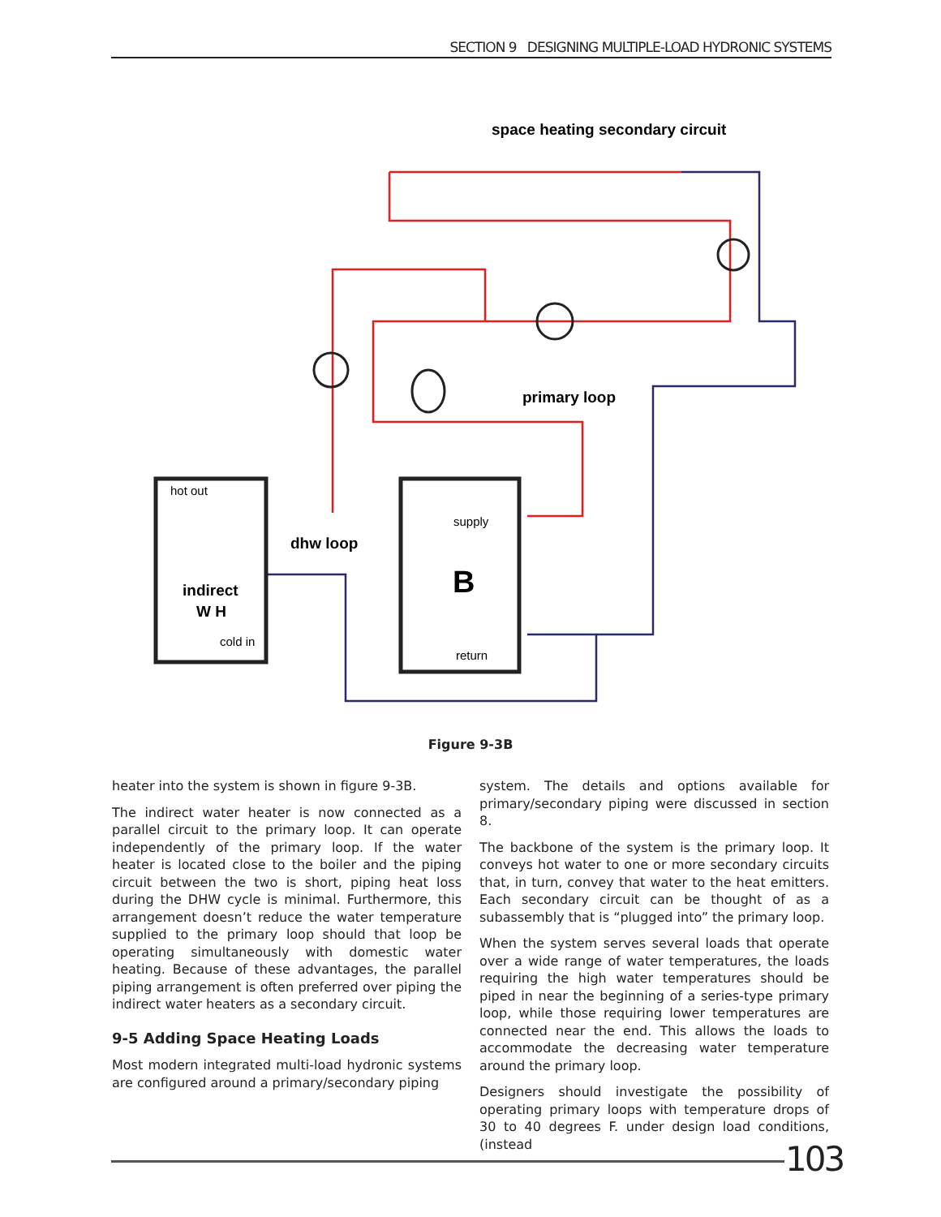SECTION 9 DESIGNING MULTIPLE-LOAD HYDRONIC SYSTEMS
space heating secondary circuit
primary loop
dhw loop
hot out
indirect
W H
cold in
supply
B
return
Figure 9-3B
heater into the system is shown in figure 9-3B.
The indirect water heater is now connected as a parallel circuit to the primary loop. It can operate independently of the primary loop. If the water heater is located close to the boiler and the piping circuit between the two is short, piping heat loss during the DHW cycle is minimal. Furthermore, this arrangement doesn’t reduce the water temperature supplied to the primary loop should that loop be operating simultaneously with domestic water heating. Because of these advantages, the parallel piping arrangement is often preferred over piping the indirect water heaters as a secondary circuit.
9-5 Adding Space Heating Loads
Most modern integrated multi-load hydronic systems are configured around a primary/secondary piping
system. The details and options available for primary/secondary piping were discussed in section 8.
The backbone of the system is the primary loop. It conveys hot water to one or more secondary circuits that, in turn, convey that water to the heat emitters. Each secondary circuit can be thought of as a subassembly that is “plugged into” the primary loop.
When the system serves several loads that operate over a wide range of water temperatures, the loads requiring the high water temperatures should be piped in near the beginning of a series-type primary loop, while those requiring lower temperatures are connected near the end. This allows the loads to accommodate the decreasing water temperature around the primary loop.
Designers should investigate the possibility of operating primary loops with temperature drops of 30 to 40 degrees F. under design load conditions, (instead
103